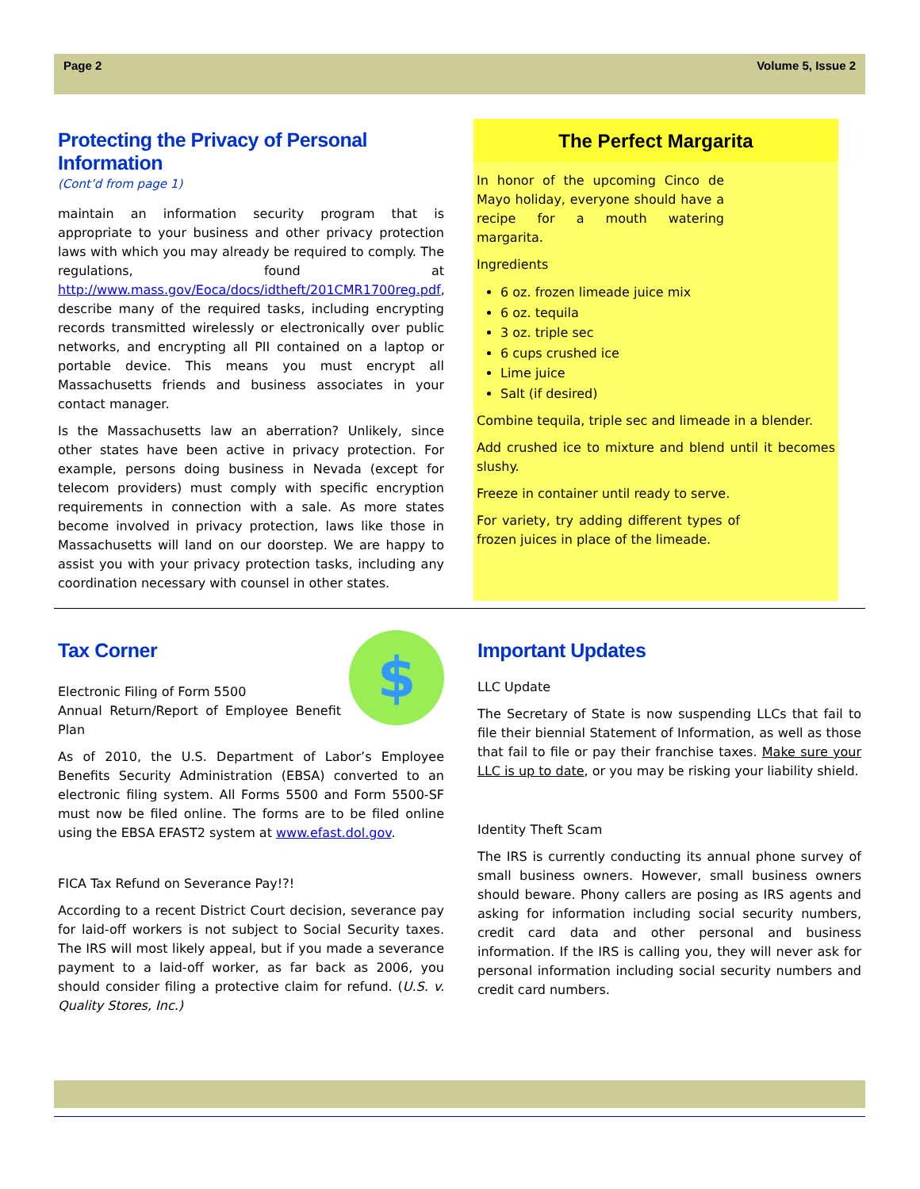Page 2 Volume 5, Issue 2
Protecting the Privacy of Personal Information
(Cont’d from page 1)
maintain an information security program that is appropriate to your business and other privacy protection laws with which you may already be required to comply. The regulations, found at http://www.mass.gov/Eoca/docs/idtheft/201CMR1700reg.pdf, describe many of the required tasks, including encrypting records transmitted wirelessly or electronically over public networks, and encrypting all PII contained on a laptop or portable device. This means you must encrypt all Massachusetts friends and business associates in your contact manager.
Is the Massachusetts law an aberration? Unlikely, since other states have been active in privacy protection. For example, persons doing business in Nevada (except for telecom providers) must comply with specific encryption requirements in connection with a sale. As more states become involved in privacy protection, laws like those in Massachusetts will land on our doorstep. We are happy to assist you with your privacy protection tasks, including any coordination necessary with counsel in other states.
The Perfect Margarita
In honor of the upcoming Cinco de Mayo holiday, everyone should have a recipe for a mouth watering margarita.
Ingredients
6 oz. frozen limeade juice mix
6 oz. tequila
3 oz. triple sec
6 cups crushed ice
Lime juice
Salt (if desired)
Combine tequila, triple sec and limeade in a blender.
Add crushed ice to mixture and blend until it becomes slushy.
Freeze in container until ready to serve.
For variety, try adding different types of frozen juices in place of the limeade.
Tax Corner
$
Electronic Filing of Form 5500
Annual Return/Report of Employee Benefit Plan
As of 2010, the U.S. Department of Labor’s Employee Benefits Security Administration (EBSA) converted to an electronic filing system. All Forms 5500 and Form 5500-SF must now be filed online. The forms are to be filed online using the EBSA EFAST2 system at www.efast.dol.gov.
FICA Tax Refund on Severance Pay!?!
According to a recent District Court decision, severance pay for laid-off workers is not subject to Social Security taxes. The IRS will most likely appeal, but if you made a severance payment to a laid-off worker, as far back as 2006, you should consider filing a protective claim for refund. (U.S. v. Quality Stores, Inc.)
Important Updates
LLC Update
The Secretary of State is now suspending LLCs that fail to file their biennial Statement of Information, as well as those that fail to file or pay their franchise taxes. Make sure your LLC is up to date, or you may be risking your liability shield.
Identity Theft Scam
The IRS is currently conducting its annual phone survey of small business owners. However, small business owners should beware. Phony callers are posing as IRS agents and asking for information including social security numbers, credit card data and other personal and business information. If the IRS is calling you, they will never ask for personal information including social security numbers and credit card numbers.